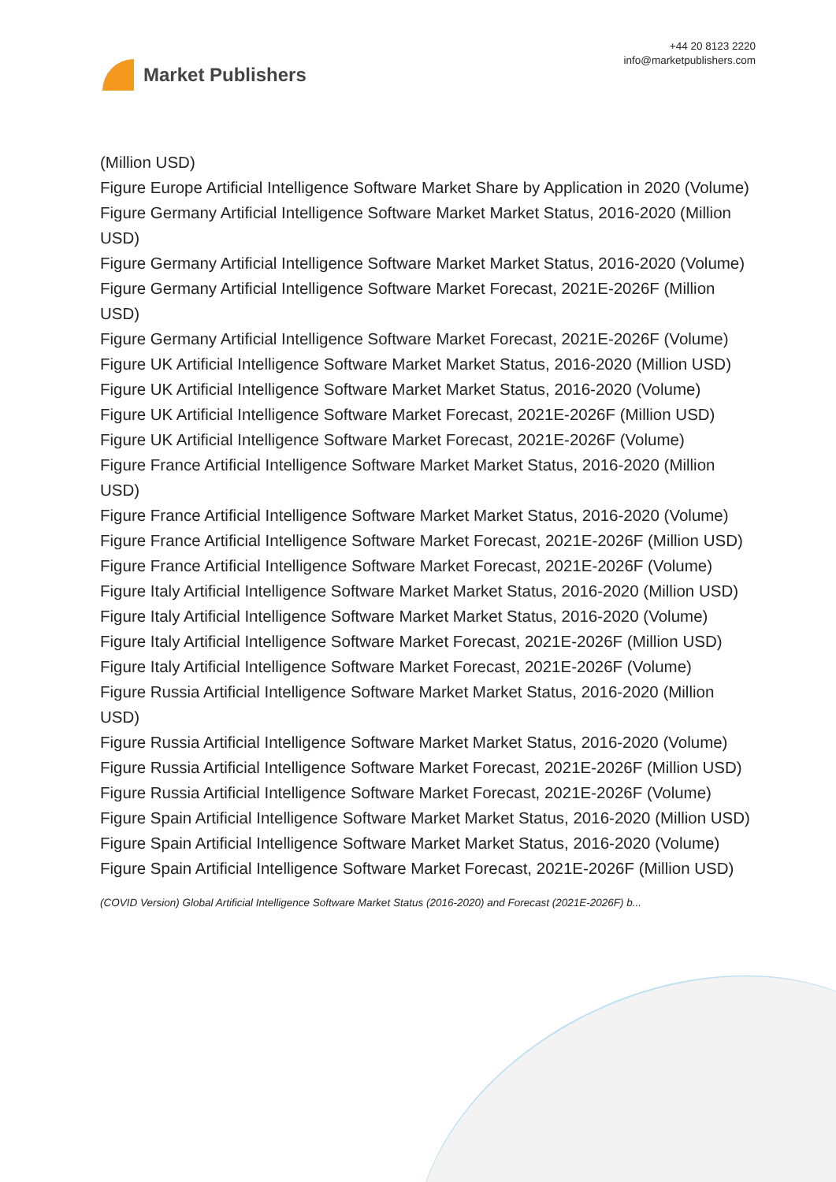Market Publishers
+44 20 8123 2220
info@marketpublishers.com
(Million USD)
Figure Europe Artificial Intelligence Software Market Share by Application in 2020 (Volume)
Figure Germany Artificial Intelligence Software Market Market Status, 2016-2020 (Million USD)
Figure Germany Artificial Intelligence Software Market Market Status, 2016-2020 (Volume)
Figure Germany Artificial Intelligence Software Market Forecast, 2021E-2026F (Million USD)
Figure Germany Artificial Intelligence Software Market Forecast, 2021E-2026F (Volume)
Figure UK Artificial Intelligence Software Market Market Status, 2016-2020 (Million USD)
Figure UK Artificial Intelligence Software Market Market Status, 2016-2020 (Volume)
Figure UK Artificial Intelligence Software Market Forecast, 2021E-2026F (Million USD)
Figure UK Artificial Intelligence Software Market Forecast, 2021E-2026F (Volume)
Figure France Artificial Intelligence Software Market Market Status, 2016-2020 (Million USD)
Figure France Artificial Intelligence Software Market Market Status, 2016-2020 (Volume)
Figure France Artificial Intelligence Software Market Forecast, 2021E-2026F (Million USD)
Figure France Artificial Intelligence Software Market Forecast, 2021E-2026F (Volume)
Figure Italy Artificial Intelligence Software Market Market Status, 2016-2020 (Million USD)
Figure Italy Artificial Intelligence Software Market Market Status, 2016-2020 (Volume)
Figure Italy Artificial Intelligence Software Market Forecast, 2021E-2026F (Million USD)
Figure Italy Artificial Intelligence Software Market Forecast, 2021E-2026F (Volume)
Figure Russia Artificial Intelligence Software Market Market Status, 2016-2020 (Million USD)
Figure Russia Artificial Intelligence Software Market Market Status, 2016-2020 (Volume)
Figure Russia Artificial Intelligence Software Market Forecast, 2021E-2026F (Million USD)
Figure Russia Artificial Intelligence Software Market Forecast, 2021E-2026F (Volume)
Figure Spain Artificial Intelligence Software Market Market Status, 2016-2020 (Million USD)
Figure Spain Artificial Intelligence Software Market Market Status, 2016-2020 (Volume)
Figure Spain Artificial Intelligence Software Market Forecast, 2021E-2026F (Million USD)
(COVID Version) Global Artificial Intelligence Software Market Status (2016-2020) and Forecast (2021E-2026F) b...